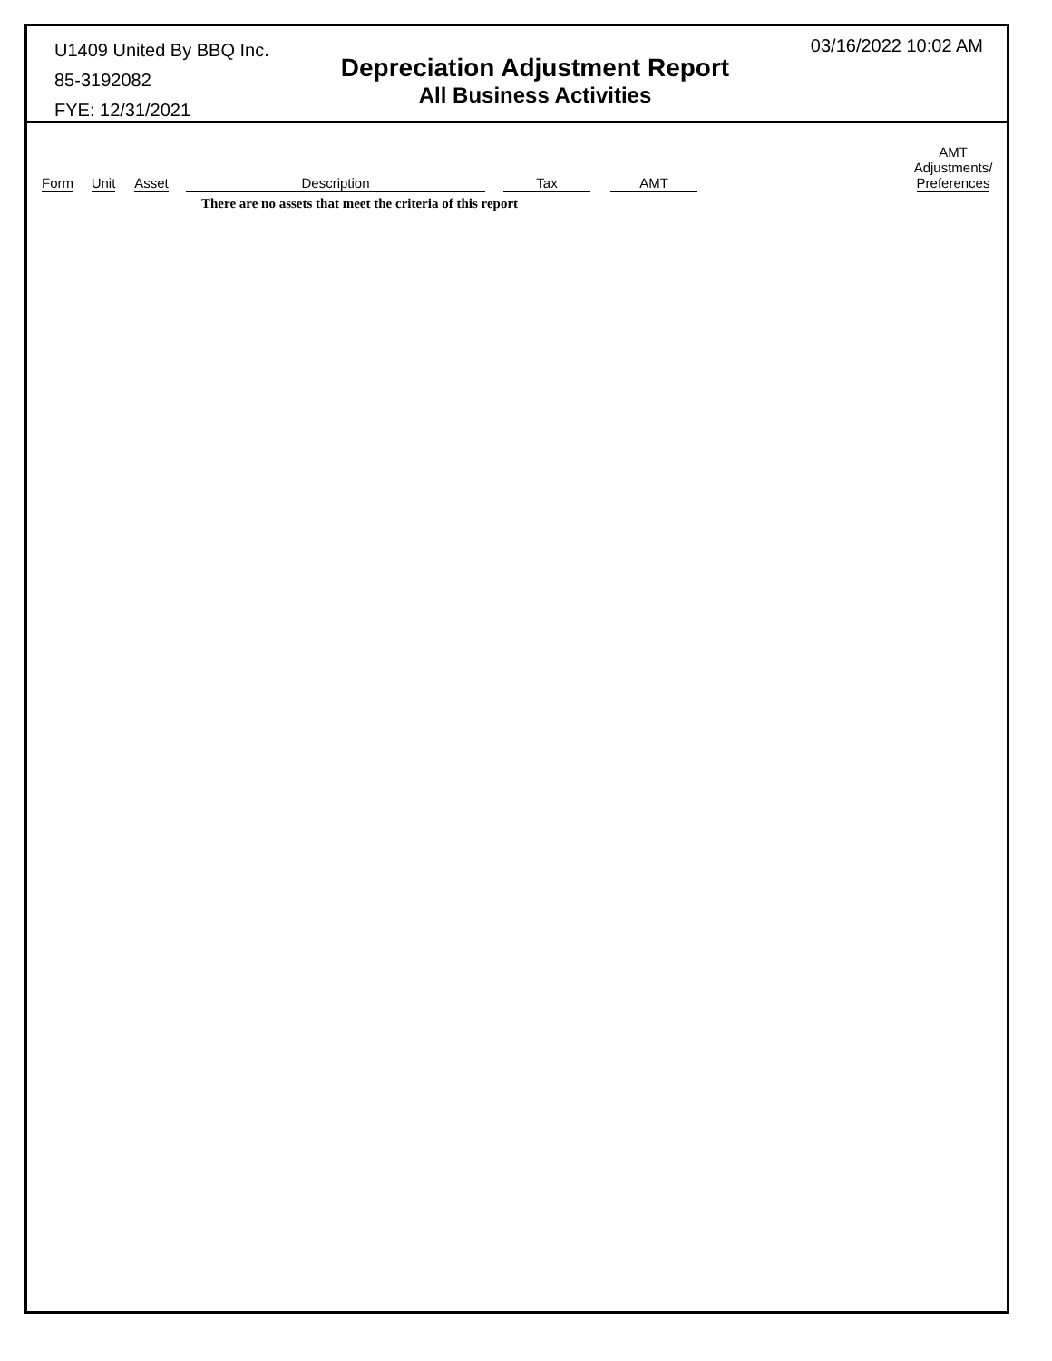U1409 United By BBQ Inc.
85-3192082
FYE: 12/31/2021
Depreciation Adjustment Report
All Business Activities
03/16/2022 10:02 AM
| Form | Unit | Asset | Description | Tax | AMT | | AMT Adjustments/ Preferences |
| --- | --- | --- | --- | --- | --- | --- | --- |
| | | | There are no assets that meet the criteria of this report | | | | |